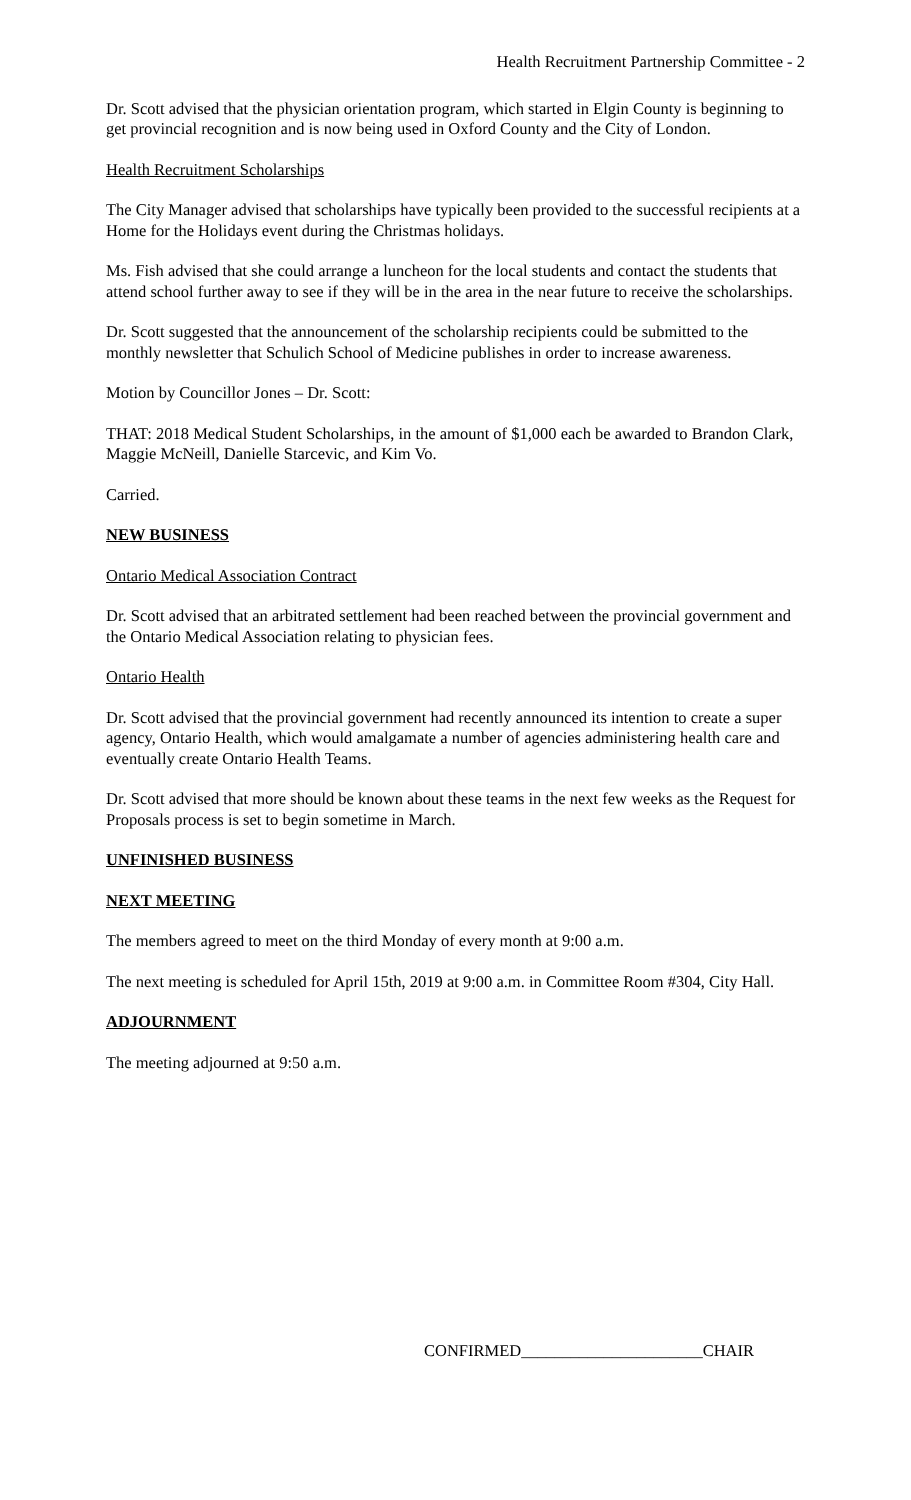Health Recruitment Partnership Committee - 2
Dr. Scott advised that the physician orientation program, which started in Elgin County is beginning to get provincial recognition and is now being used in Oxford County and the City of London.
Health Recruitment Scholarships
The City Manager advised that scholarships have typically been provided to the successful recipients at a Home for the Holidays event during the Christmas holidays.
Ms. Fish advised that she could arrange a luncheon for the local students and contact the students that attend school further away to see if they will be in the area in the near future to receive the scholarships.
Dr. Scott suggested that the announcement of the scholarship recipients could be submitted to the monthly newsletter that Schulich School of Medicine publishes in order to increase awareness.
Motion by Councillor Jones – Dr. Scott:
THAT: 2018 Medical Student Scholarships, in the amount of $1,000 each be awarded to Brandon Clark, Maggie McNeill, Danielle Starcevic, and Kim Vo.
Carried.
NEW BUSINESS
Ontario Medical Association Contract
Dr. Scott advised that an arbitrated settlement had been reached between the provincial government and the Ontario Medical Association relating to physician fees.
Ontario Health
Dr. Scott advised that the provincial government had recently announced its intention to create a super agency, Ontario Health, which would amalgamate a number of agencies administering health care and eventually create Ontario Health Teams.
Dr. Scott advised that more should be known about these teams in the next few weeks as the Request for Proposals process is set to begin sometime in March.
UNFINISHED BUSINESS
NEXT MEETING
The members agreed to meet on the third Monday of every month at 9:00 a.m.
The next meeting is scheduled for April 15th, 2019 at 9:00 a.m. in Committee Room #304, City Hall.
ADJOURNMENT
The meeting adjourned at 9:50 a.m.
CONFIRMED______________________CHAIR